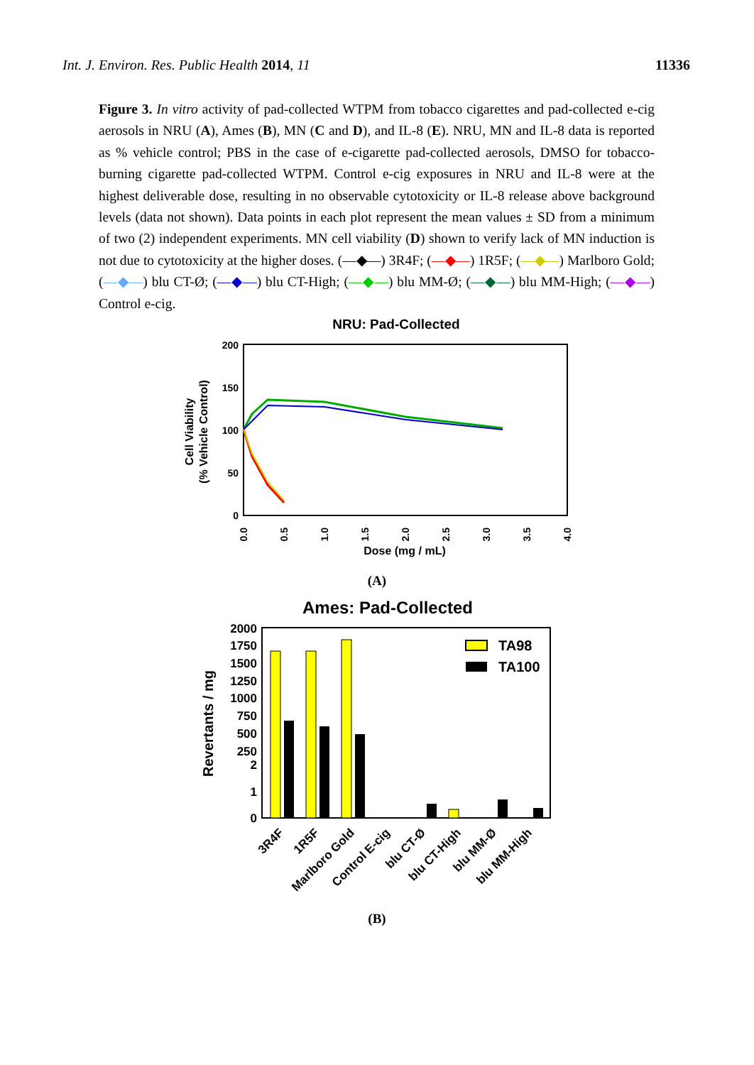Int. J. Environ. Res. Public Health 2014, 11 11336
Figure 3. In vitro activity of pad-collected WTPM from tobacco cigarettes and pad-collected e-cig aerosols in NRU (A), Ames (B), MN (C and D), and IL-8 (E). NRU, MN and IL-8 data is reported as % vehicle control; PBS in the case of e-cigarette pad-collected aerosols, DMSO for tobacco-burning cigarette pad-collected WTPM. Control e-cig exposures in NRU and IL-8 were at the highest deliverable dose, resulting in no observable cytotoxicity or IL-8 release above background levels (data not shown). Data points in each plot represent the mean values ± SD from a minimum of two (2) independent experiments. MN cell viability (D) shown to verify lack of MN induction is not due to cytotoxicity at the higher doses. (—◆—) 3R4F; (—◆—) 1R5F; (—◆—) Marlboro Gold; (—◆—) blu CT-Ø; (—◆—) blu CT-High; (—◆—) blu MM-Ø; (—◆—) blu MM-High; (—◆—) Control e-cig.
NRU: Pad-Collected
200
150
100
50
0
Cell Viability
(% Vehicle Control)
0.0
0.5
1.0
1.5
2.0
2.5
3.0
3.5
4.0
Dose (mg / mL)
(A)
Ames: Pad-Collected
2000
1750
1500
1250
1000
750
500
250
2
1
0
Revertants / mg
TA98
TA100
3R4F
1R5F
Marlboro Gold
Control E-cig
blu CT-Ø
blu CT-High
blu MM-Ø
blu MM-High
(B)